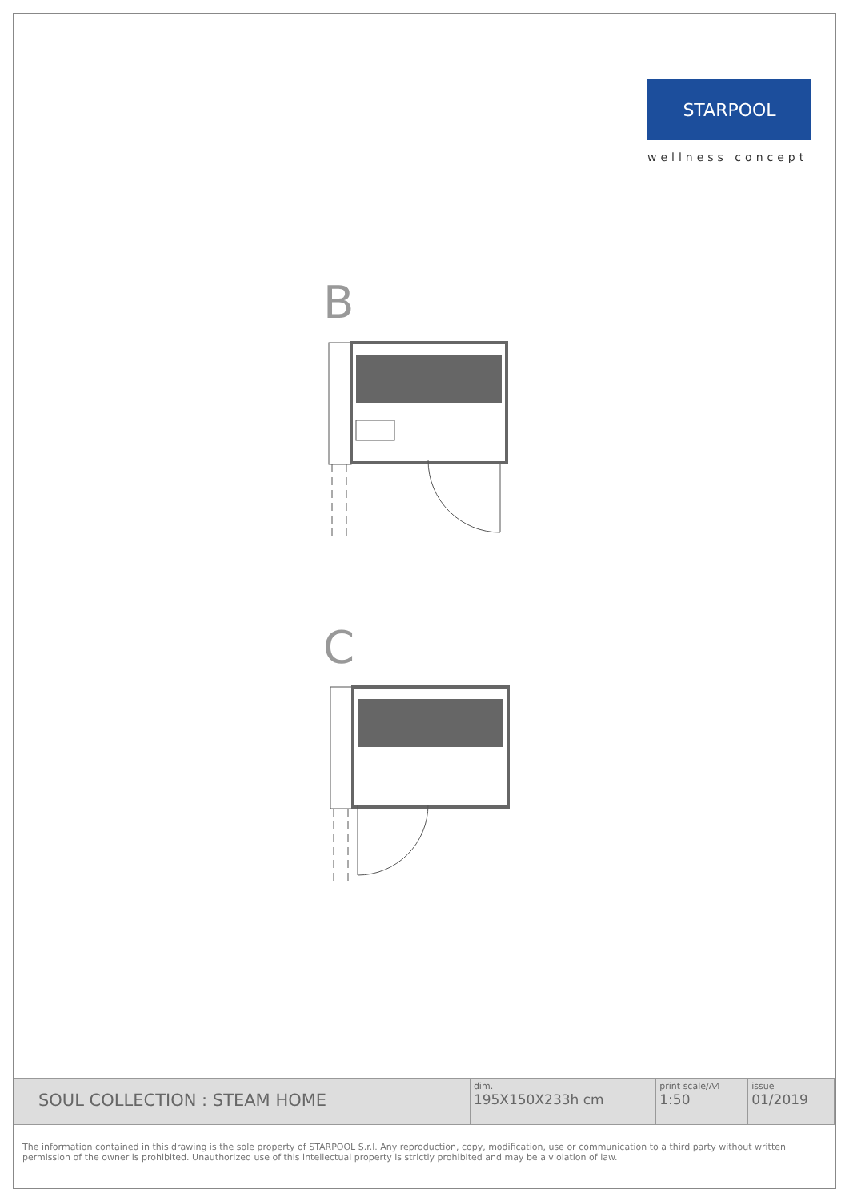STARPOOL
wellness concept
B
C
| SOUL COLLECTION : STEAM HOME | dim. 195X150X233h cm | print scale/A4 1:50 | issue 01/2019 |
The information contained in this drawing is the sole property of STARPOOL S.r.l. Any reproduction, copy, modification, use or communication to a third party without written permission of the owner is prohibited. Unauthorized use of this intellectual property is strictly prohibited and may be a violation of law.